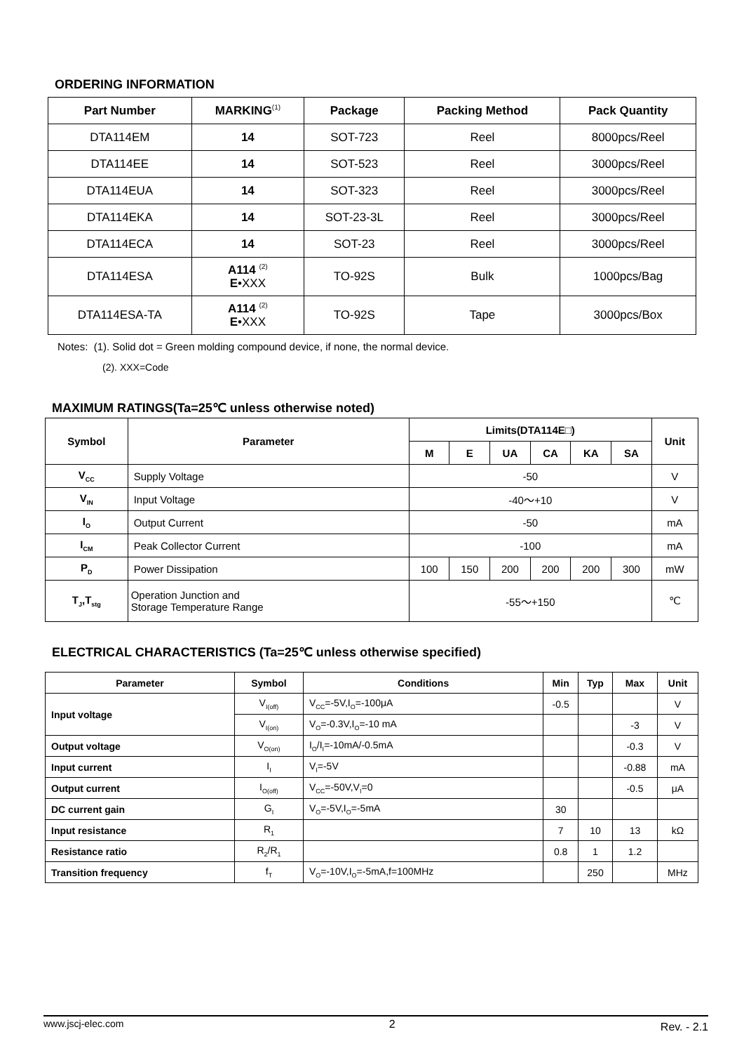ORDERING INFORMATION
| Part Number | MARKING<sup>(1)</sup> | Package | Packing Method | Pack Quantity |
| --- | --- | --- | --- | --- |
| DTA114EM | 14 | SOT-723 | Reel | 8000pcs/Reel |
| DTA114EE | 14 | SOT-523 | Reel | 3000pcs/Reel |
| DTA114EUA | 14 | SOT-323 | Reel | 3000pcs/Reel |
| DTA114EKA | 14 | SOT-23-3L | Reel | 3000pcs/Reel |
| DTA114ECA | 14 | SOT-23 | Reel | 3000pcs/Reel |
| DTA114ESA | A114 <sup>(2)</sup> E •XXX | TO-92S | Bulk | 1000pcs/Bag |
| DTA114ESA-TA | A114 <sup>(2)</sup> E •XXX | TO-92S | Tape | 3000pcs/Box |
Notes: (1). Solid dot = Green molding compound device, if none, the normal device.
(2). XXX=Code
MAXIMUM RATINGS(Ta=25℃ unless otherwise noted)
| Symbol | Parameter | Limits(DTA114E□) | | | | | | Unit |
| --- | --- | --- | --- | --- | --- | --- | --- | --- |
| | | M | E | UA | CA | KA | SA | |
| V<sub>CC</sub> | Supply Voltage | -50 | | | | | | V |
| V<sub>IN</sub> | Input Voltage | -40～+10 | | | | | | V |
| I<sub>O</sub> | Output Current | -50 | | | | | | mA |
| I<sub>CM</sub> | Peak Collector Current | -100 | | | | | | mA |
| P<sub>D</sub> | Power Dissipation | 100 | 150 | 200 | 200 | 200 | 300 | mW |
| T<sub>J</sub>,T<sub>stg</sub> | Operation Junction and Storage Temperature Range | -55～+150 | | | | | | ℃ |
ELECTRICAL CHARACTERISTICS (Ta=25℃ unless otherwise specified)
| Parameter | Symbol | Conditions | Min | Typ | Max | Unit |
| --- | --- | --- | --- | --- | --- | --- |
| Input voltage | V<sub>I(off)</sub> | V<sub>CC</sub>=-5V,I<sub>O</sub>=-100μA | -0.5 | | | V |
| | V<sub>I(on)</sub> | V<sub>O</sub>=-0.3V,I<sub>O</sub>=-10 mA | | | -3 | V |
| Output voltage | V<sub>O(on)</sub> | I<sub>O</sub>/I<sub>I</sub>=-10mA/-0.5mA | | | -0.3 | V |
| Input current | I<sub>I</sub> | V<sub>I</sub>=-5V | | | -0.88 | mA |
| Output current | I<sub>O(off)</sub> | V<sub>CC</sub>=-50V,V<sub>I</sub>=0 | | | -0.5 | μA |
| DC current gain | G<sub>I</sub> | V<sub>O</sub>=-5V,I<sub>O</sub>=-5mA | 30 | | | |
| Input resistance | R<sub>1</sub> | | 7 | 10 | 13 | kΩ |
| Resistance ratio | R<sub>2</sub>/R<sub>1</sub> | | 0.8 | 1 | 1.2 | |
| Transition frequency | f<sub>T</sub> | V<sub>O</sub>=-10V,I<sub>O</sub>=-5mA,f=100MHz | | 250 | | MHz |
www.jscj-elec.com 2 Rev. - 2.1